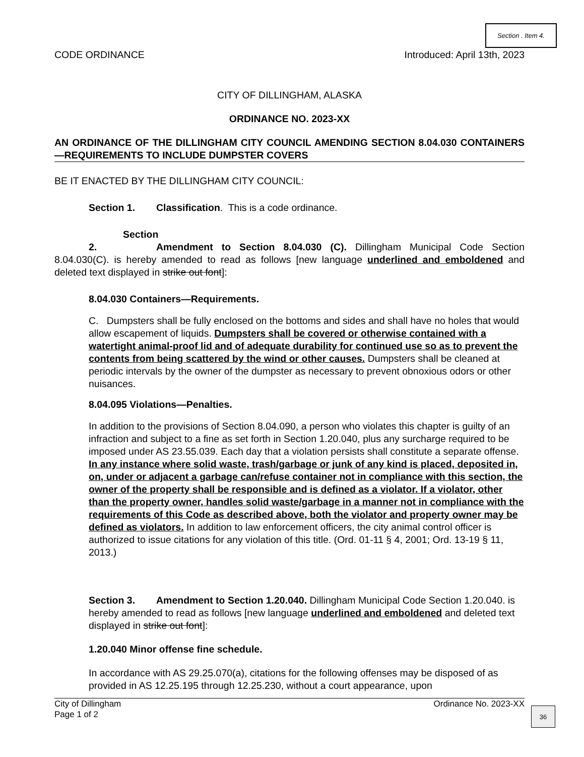Section . Item 4.
CODE ORDINANCE Introduced: April 13th, 2023
CITY OF DILLINGHAM, ALASKA
ORDINANCE NO. 2023-XX
AN ORDINANCE OF THE DILLINGHAM CITY COUNCIL AMENDING SECTION 8.04.030 CONTAINERS—REQUIREMENTS TO INCLUDE DUMPSTER COVERS
BE IT ENACTED BY THE DILLINGHAM CITY COUNCIL:
Section 1. Classification. This is a code ordinance.
Section 2. Amendment to Section 8.04.030 (C). Dillingham Municipal Code Section 8.04.030(C). is hereby amended to read as follows [new language underlined and emboldened and deleted text displayed in strike out font]:
8.04.030 Containers—Requirements.
C. Dumpsters shall be fully enclosed on the bottoms and sides and shall have no holes that would allow escapement of liquids. Dumpsters shall be covered or otherwise contained with a watertight animal-proof lid and of adequate durability for continued use so as to prevent the contents from being scattered by the wind or other causes. Dumpsters shall be cleaned at periodic intervals by the owner of the dumpster as necessary to prevent obnoxious odors or other nuisances.
8.04.095 Violations—Penalties.
In addition to the provisions of Section 8.04.090, a person who violates this chapter is guilty of an infraction and subject to a fine as set forth in Section 1.20.040, plus any surcharge required to be imposed under AS 23.55.039. Each day that a violation persists shall constitute a separate offense. In any instance where solid waste, trash/garbage or junk of any kind is placed, deposited in, on, under or adjacent a garbage can/refuse container not in compliance with this section, the owner of the property shall be responsible and is defined as a violator. If a violator, other than the property owner, handles solid waste/garbage in a manner not in compliance with the requirements of this Code as described above, both the violator and property owner may be defined as violators. In addition to law enforcement officers, the city animal control officer is authorized to issue citations for any violation of this title. (Ord. 01-11 § 4, 2001; Ord. 13-19 § 11, 2013.)
Section 3. Amendment to Section 1.20.040. Dillingham Municipal Code Section 1.20.040. is hereby amended to read as follows [new language underlined and emboldened and deleted text displayed in strike out font]:
1.20.040 Minor offense fine schedule.
In accordance with AS 29.25.070(a), citations for the following offenses may be disposed of as provided in AS 12.25.195 through 12.25.230, without a court appearance, upon
City of Dillingham
Page 1 of 2
Ordinance No. 2023-XX
36